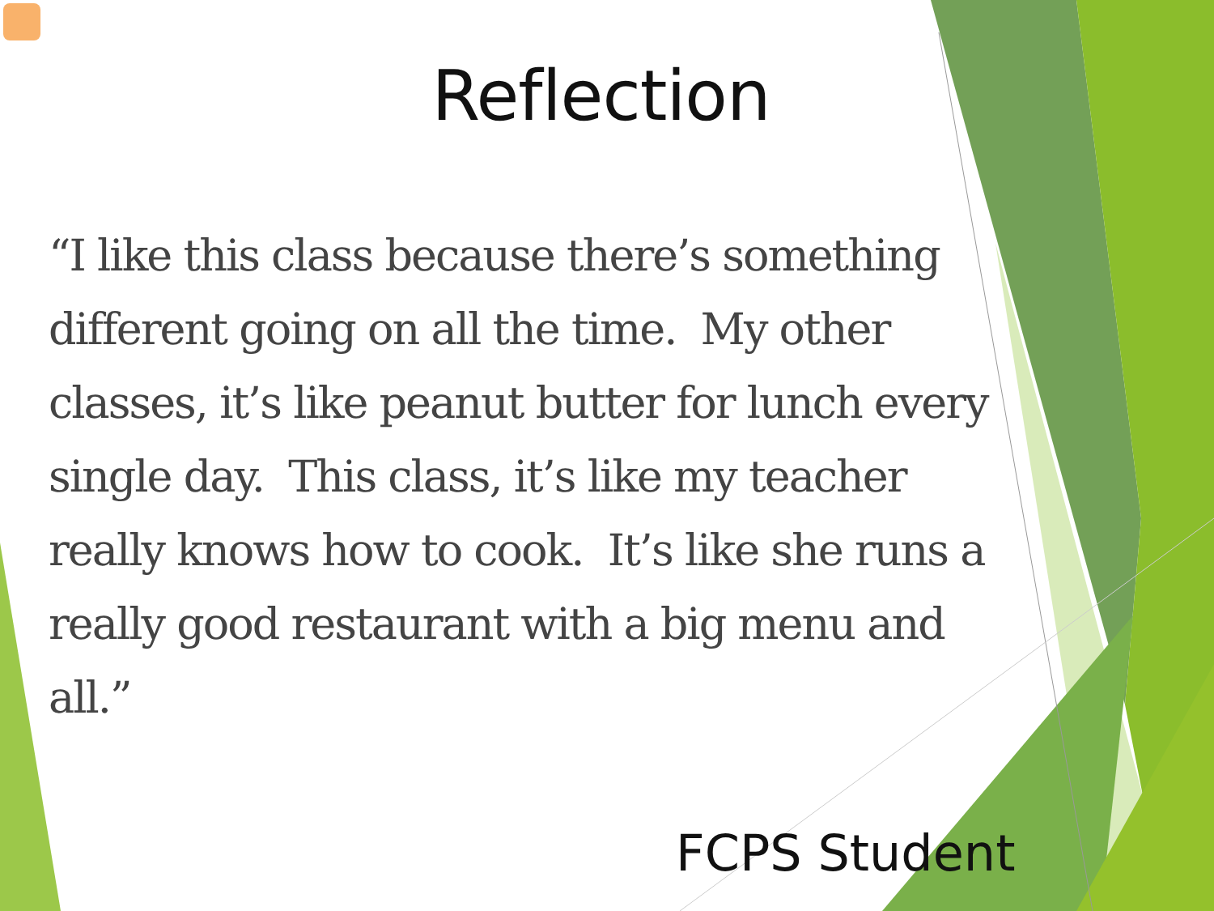Reflection
“I like this class because there’s something different going on all the time. My other classes, it’s like peanut butter for lunch every single day. This class, it’s like my teacher really knows how to cook. It’s like she runs a really good restaurant with a big menu and all.”
FCPS Student